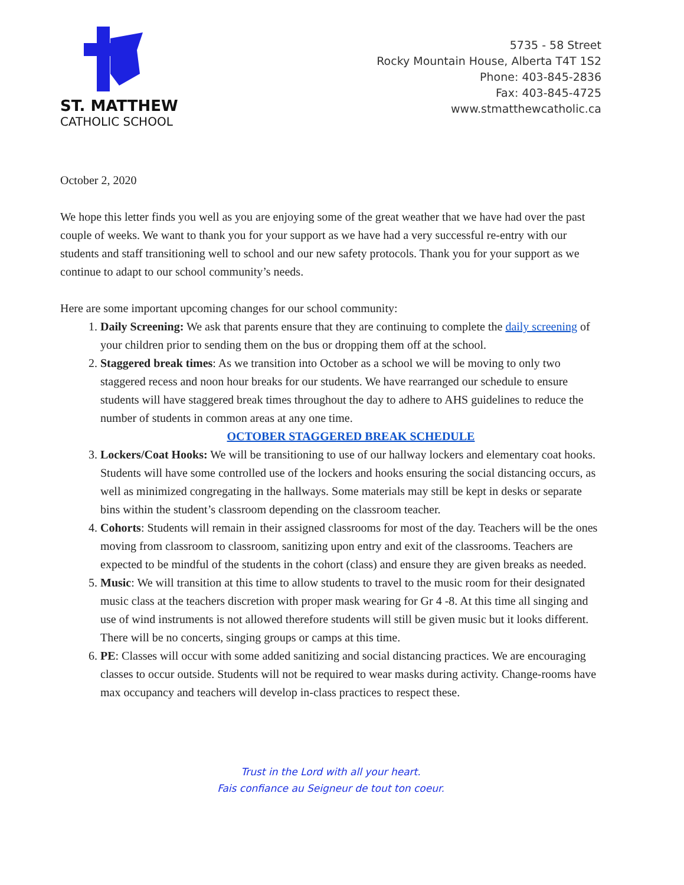ST. MATTHEW
CATHOLIC SCHOOL
5735 - 58 Street
Rocky Mountain House, Alberta T4T 1S2
Phone: 403-845-2836
Fax: 403-845-4725
www.stmatthewcatholic.ca
October 2, 2020
We hope this letter finds you well as you are enjoying some of the great weather that we have had over the past couple of weeks. We want to thank you for your support as we have had a very successful re-entry with our students and staff transitioning well to school and our new safety protocols. Thank you for your support as we continue to adapt to our school community’s needs.
Here are some important upcoming changes for our school community:
1. Daily Screening: We ask that parents ensure that they are continuing to complete the daily screening of your children prior to sending them on the bus or dropping them off at the school.
2. Staggered break times: As we transition into October as a school we will be moving to only two staggered recess and noon hour breaks for our students. We have rearranged our schedule to ensure students will have staggered break times throughout the day to adhere to AHS guidelines to reduce the number of students in common areas at any one time.
OCTOBER STAGGERED BREAK SCHEDULE
3. Lockers/Coat Hooks: We will be transitioning to use of our hallway lockers and elementary coat hooks. Students will have some controlled use of the lockers and hooks ensuring the social distancing occurs, as well as minimized congregating in the hallways. Some materials may still be kept in desks or separate bins within the student’s classroom depending on the classroom teacher.
4. Cohorts: Students will remain in their assigned classrooms for most of the day. Teachers will be the ones moving from classroom to classroom, sanitizing upon entry and exit of the classrooms. Teachers are expected to be mindful of the students in the cohort (class) and ensure they are given breaks as needed.
5. Music: We will transition at this time to allow students to travel to the music room for their designated music class at the teachers discretion with proper mask wearing for Gr 4 -8. At this time all singing and use of wind instruments is not allowed therefore students will still be given music but it looks different. There will be no concerts, singing groups or camps at this time.
6. PE: Classes will occur with some added sanitizing and social distancing practices. We are encouraging classes to occur outside. Students will not be required to wear masks during activity. Change-rooms have max occupancy and teachers will develop in-class practices to respect these.
Trust in the Lord with all your heart.
Fais confiance au Seigneur de tout ton coeur.